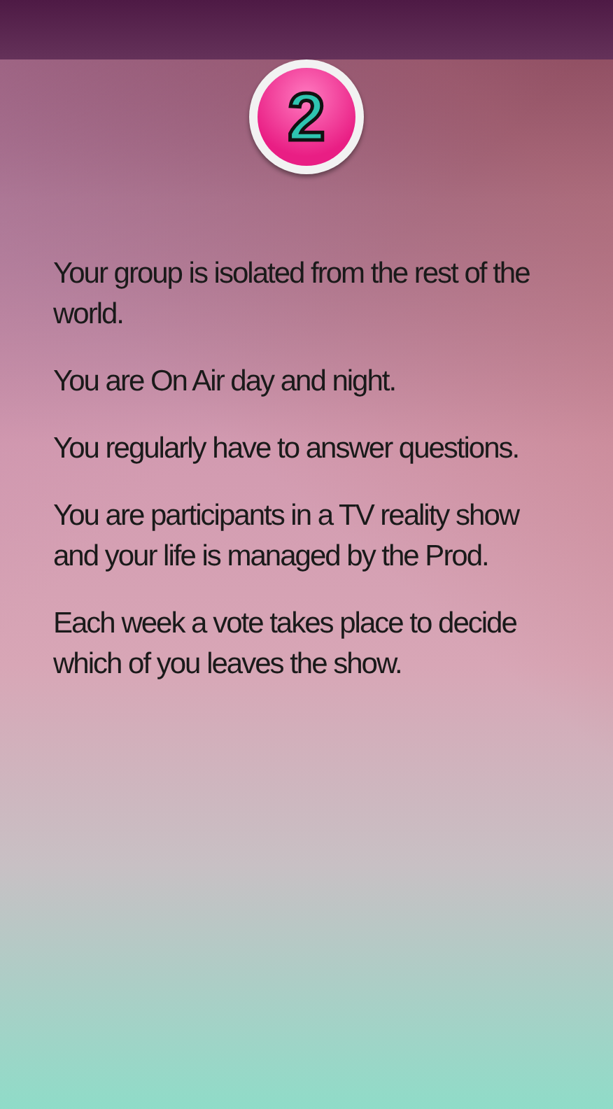2
Your group is isolated from the rest of the world.
You are On Air day and night.
You regularly have to answer questions.
You are participants in a TV reality show and your life is managed by the Prod.
Each week a vote takes place to decide which of you leaves the show.